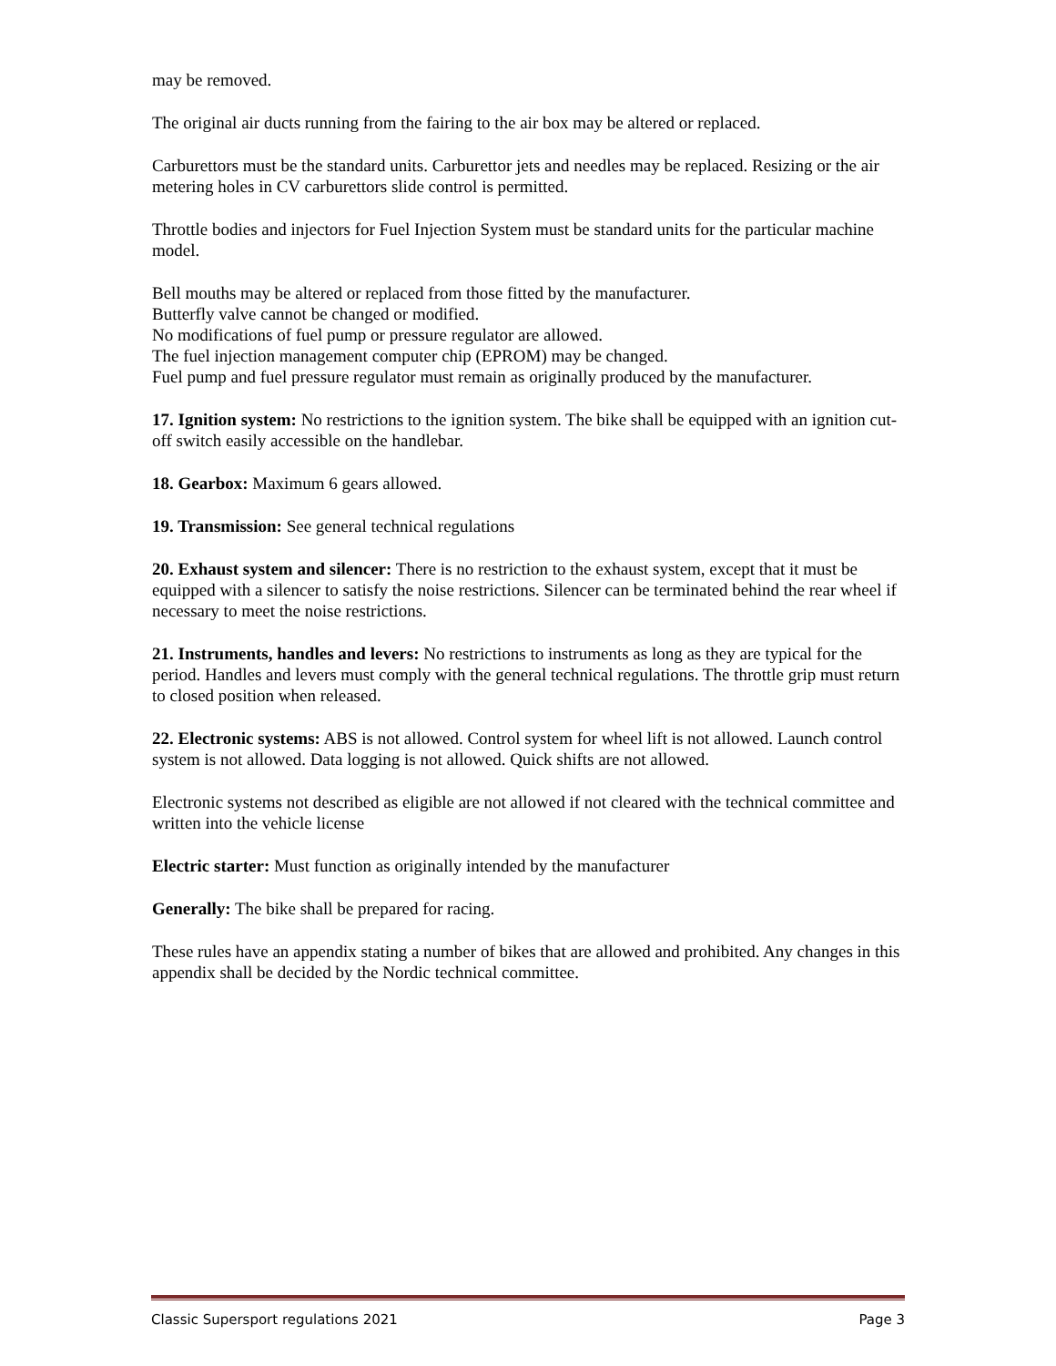may be removed.
The original air ducts running from the fairing to the air box may be altered or replaced.
Carburettors must be the standard units. Carburettor jets and needles may be replaced. Resizing or the air metering holes in CV carburettors slide control is permitted.
Throttle bodies and injectors for Fuel Injection System must be standard units for the particular machine model.
Bell mouths may be altered or replaced from those fitted by the manufacturer.
Butterfly valve cannot be changed or modified.
No modifications of fuel pump or pressure regulator are allowed.
The fuel injection management computer chip (EPROM) may be changed.
Fuel pump and fuel pressure regulator must remain as originally produced by the manufacturer.
17. Ignition system: No restrictions to the ignition system. The bike shall be equipped with an ignition cut-off switch easily accessible on the handlebar.
18. Gearbox: Maximum 6 gears allowed.
19. Transmission: See general technical regulations
20. Exhaust system and silencer: There is no restriction to the exhaust system, except that it must be equipped with a silencer to satisfy the noise restrictions. Silencer can be terminated behind the rear wheel if necessary to meet the noise restrictions.
21. Instruments, handles and levers: No restrictions to instruments as long as they are typical for the period. Handles and levers must comply with the general technical regulations. The throttle grip must return to closed position when released.
22. Electronic systems: ABS is not allowed. Control system for wheel lift is not allowed. Launch control system is not allowed. Data logging is not allowed. Quick shifts are not allowed.
Electronic systems not described as eligible are not allowed if not cleared with the technical committee and written into the vehicle license
Electric starter: Must function as originally intended by the manufacturer
Generally: The bike shall be prepared for racing.
These rules have an appendix stating a number of bikes that are allowed and prohibited. Any changes in this appendix shall be decided by the Nordic technical committee.
Classic Supersport regulations 2021 Page 3